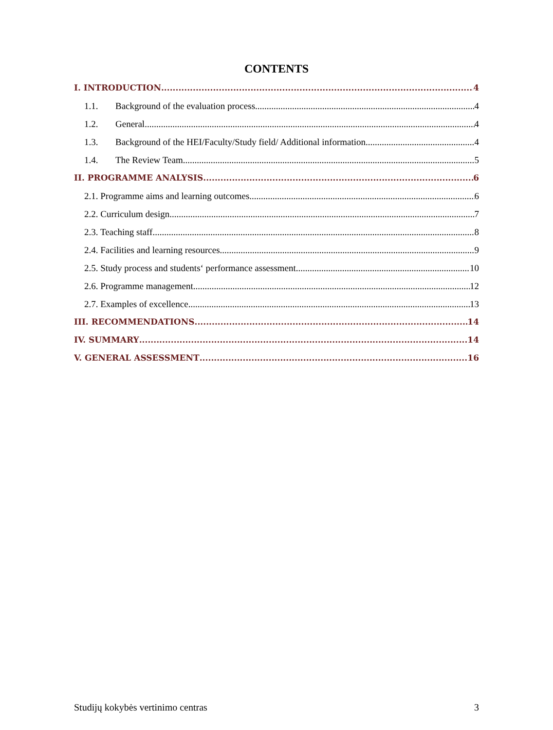CONTENTS
I. INTRODUCTION 4
1.1. Background of the evaluation process 4
1.2. General 4
1.3. Background of the HEI/Faculty/Study field/ Additional information 4
1.4. The Review Team 5
II. PROGRAMME ANALYSIS 6
2.1. Programme aims and learning outcomes 6
2.2. Curriculum design 7
2.3. Teaching staff 8
2.4. Facilities and learning resources 9
2.5. Study process and students‘ performance assessment 10
2.6. Programme management 12
2.7. Examples of excellence 13
III. RECOMMENDATIONS 14
IV. SUMMARY 14
V. GENERAL ASSESSMENT 16
Studijų kokybės vertinimo centras 3